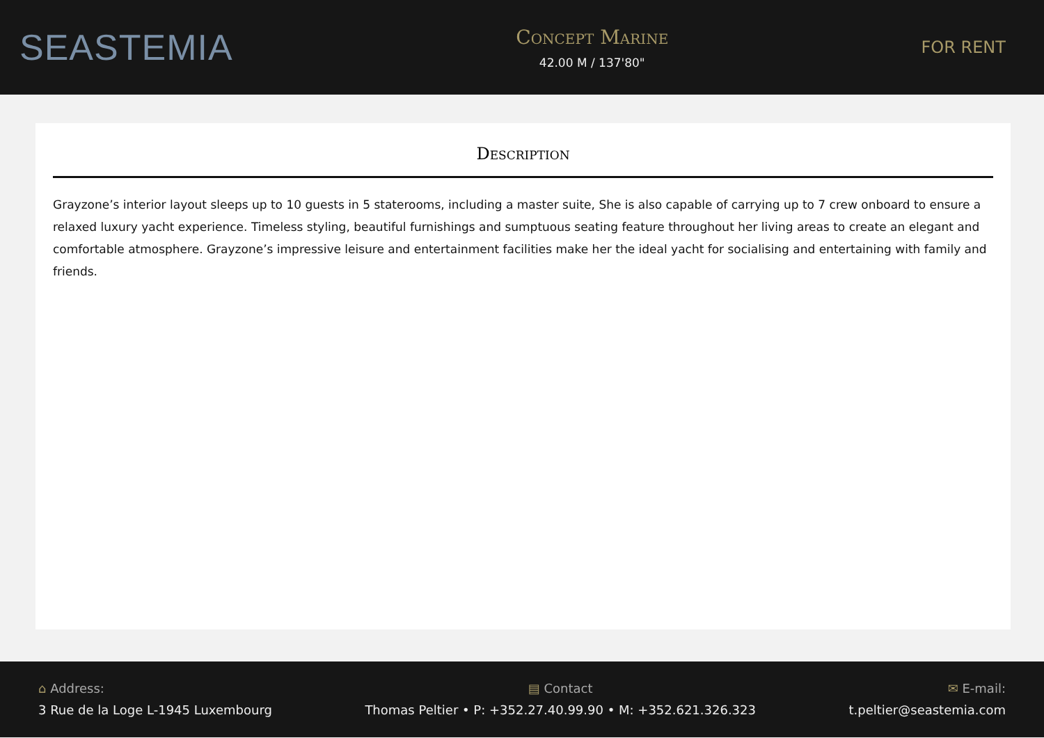SEASTEMIA
Concept Marine
42.00 M / 137'80"
FOR RENT
Description
Grayzone’s interior layout sleeps up to 10 guests in 5 staterooms, including a master suite, She is also capable of carrying up to 7 crew onboard to ensure a relaxed luxury yacht experience. Timeless styling, beautiful furnishings and sumptuous seating feature throughout her living areas to create an elegant and comfortable atmosphere. Grayzone’s impressive leisure and entertainment facilities make her the ideal yacht for socialising and entertaining with family and friends.
⌂ Address:
3 Rue de la Loge L-1945 Luxembourg
▤ Contact
Thomas Peltier • P: +352.27.40.99.90 • M: +352.621.326.323
✉ E-mail:
t.peltier@seastemia.com